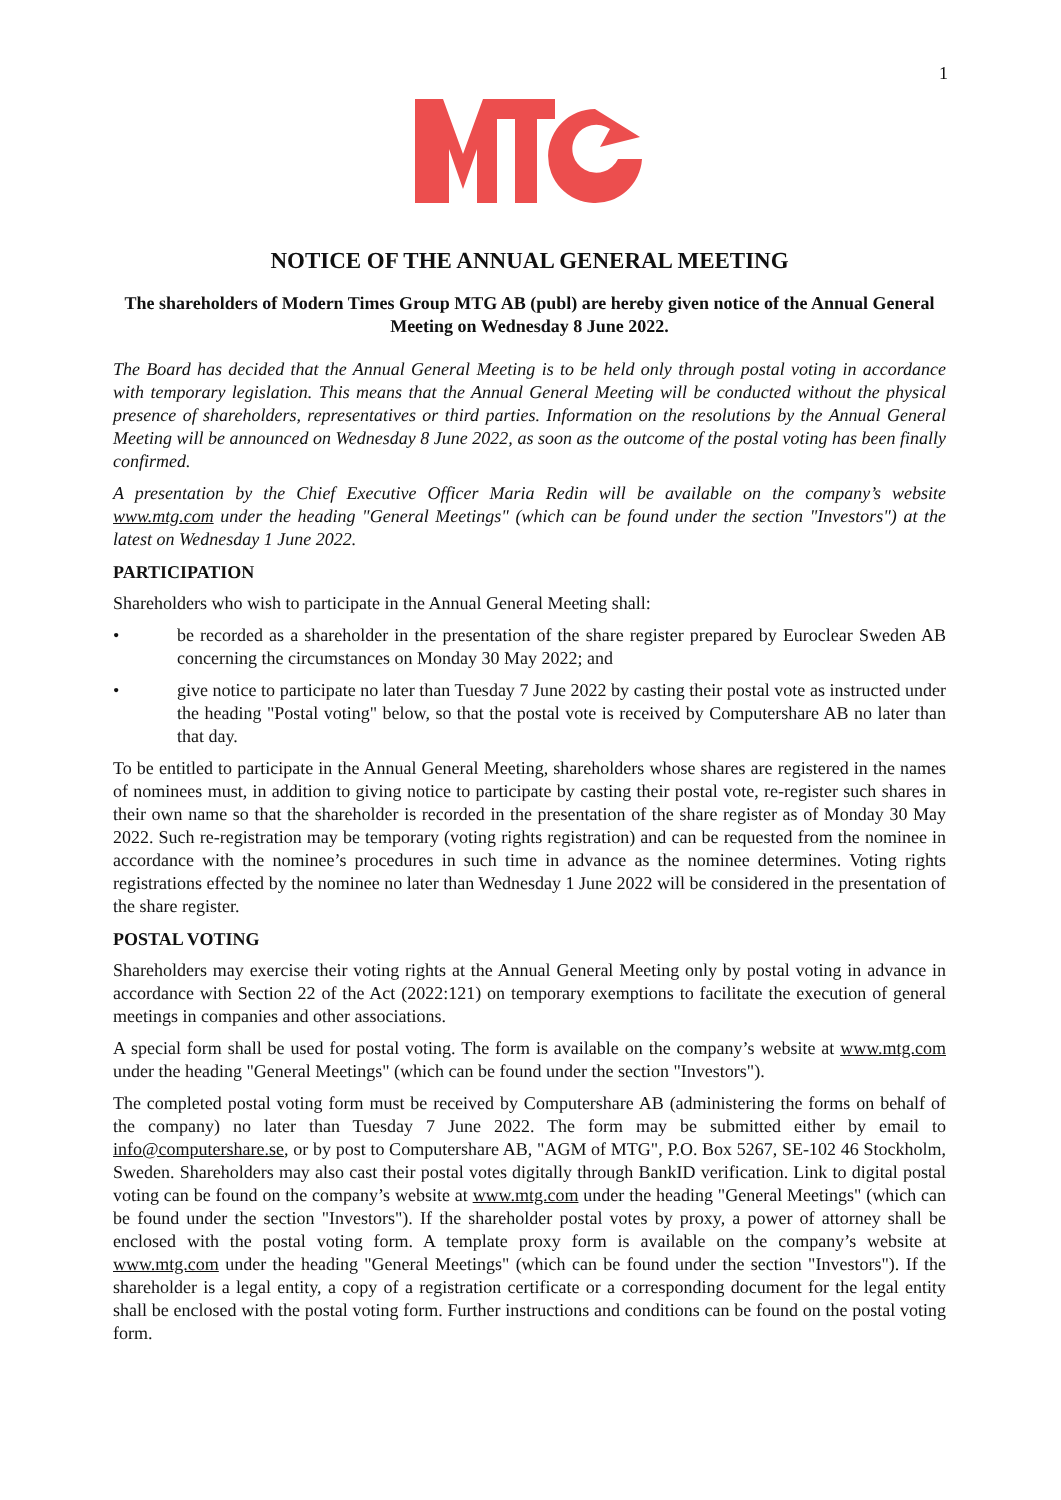1
NOTICE OF THE ANNUAL GENERAL MEETING
The shareholders of Modern Times Group MTG AB (publ) are hereby given notice of the Annual General Meeting on Wednesday 8 June 2022.
The Board has decided that the Annual General Meeting is to be held only through postal voting in accordance with temporary legislation. This means that the Annual General Meeting will be conducted without the physical presence of shareholders, representatives or third parties. Information on the resolutions by the Annual General Meeting will be announced on Wednesday 8 June 2022, as soon as the outcome of the postal voting has been finally confirmed.
A presentation by the Chief Executive Officer Maria Redin will be available on the company’s website www.mtg.com under the heading "General Meetings" (which can be found under the section "Investors") at the latest on Wednesday 1 June 2022.
PARTICIPATION
Shareholders who wish to participate in the Annual General Meeting shall:
• be recorded as a shareholder in the presentation of the share register prepared by Euroclear Sweden AB concerning the circumstances on Monday 30 May 2022; and
• give notice to participate no later than Tuesday 7 June 2022 by casting their postal vote as instructed under the heading "Postal voting" below, so that the postal vote is received by Computershare AB no later than that day.
To be entitled to participate in the Annual General Meeting, shareholders whose shares are registered in the names of nominees must, in addition to giving notice to participate by casting their postal vote, re-register such shares in their own name so that the shareholder is recorded in the presentation of the share register as of Monday 30 May 2022. Such re-registration may be temporary (voting rights registration) and can be requested from the nominee in accordance with the nominee’s procedures in such time in advance as the nominee determines. Voting rights registrations effected by the nominee no later than Wednesday 1 June 2022 will be considered in the presentation of the share register.
POSTAL VOTING
Shareholders may exercise their voting rights at the Annual General Meeting only by postal voting in advance in accordance with Section 22 of the Act (2022:121) on temporary exemptions to facilitate the execution of general meetings in companies and other associations.
A special form shall be used for postal voting. The form is available on the company’s website at www.mtg.com under the heading "General Meetings" (which can be found under the section "Investors").
The completed postal voting form must be received by Computershare AB (administering the forms on behalf of the company) no later than Tuesday 7 June 2022. The form may be submitted either by email to info@computershare.se, or by post to Computershare AB, "AGM of MTG", P.O. Box 5267, SE-102 46 Stockholm, Sweden. Shareholders may also cast their postal votes digitally through BankID verification. Link to digital postal voting can be found on the company’s website at www.mtg.com under the heading "General Meetings" (which can be found under the section "Investors"). If the shareholder postal votes by proxy, a power of attorney shall be enclosed with the postal voting form. A template proxy form is available on the company’s website at www.mtg.com under the heading "General Meetings" (which can be found under the section "Investors"). If the shareholder is a legal entity, a copy of a registration certificate or a corresponding document for the legal entity shall be enclosed with the postal voting form. Further instructions and conditions can be found on the postal voting form.